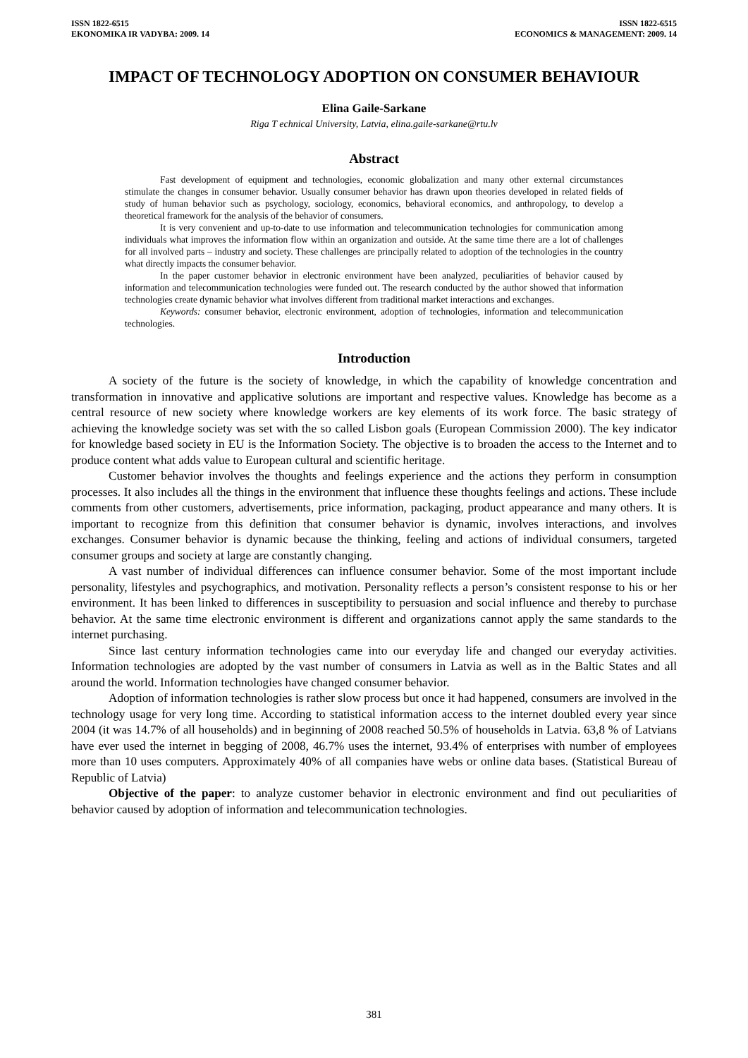ISSN 1822-6515
EKONOMIKA IR VADYBA: 2009. 14
ISSN 1822-6515
ECONOMICS & MANAGEMENT: 2009. 14
IMPACT OF TECHNOLOGY ADOPTION ON CONSUMER BEHAVIOUR
Elina Gaile-Sarkane
Riga T echnical University, Latvia, elina.gaile-sarkane@rtu.lv
Abstract
Fast development of equipment and technologies, economic globalization and many other external circumstances stimulate the changes in consumer behavior. Usually consumer behavior has drawn upon theories developed in related fields of study of human behavior such as psychology, sociology, economics, behavioral economics, and anthropology, to develop a theoretical framework for the analysis of the behavior of consumers.
It is very convenient and up-to-date to use information and telecommunication technologies for communication among individuals what improves the information flow within an organization and outside. At the same time there are a lot of challenges for all involved parts – industry and society. These challenges are principally related to adoption of the technologies in the country what directly impacts the consumer behavior.
In the paper customer behavior in electronic environment have been analyzed, peculiarities of behavior caused by information and telecommunication technologies were funded out. The research conducted by the author showed that information technologies create dynamic behavior what involves different from traditional market interactions and exchanges.
Keywords: consumer behavior, electronic environment, adoption of technologies, information and telecommunication technologies.
Introduction
A society of the future is the society of knowledge, in which the capability of knowledge concentration and transformation in innovative and applicative solutions are important and respective values. Knowledge has become as a central resource of new society where knowledge workers are key elements of its work force. The basic strategy of achieving the knowledge society was set with the so called Lisbon goals (European Commission 2000). The key indicator for knowledge based society in EU is the Information Society. The objective is to broaden the access to the Internet and to produce content what adds value to European cultural and scientific heritage.
Customer behavior involves the thoughts and feelings experience and the actions they perform in consumption processes. It also includes all the things in the environment that influence these thoughts feelings and actions. These include comments from other customers, advertisements, price information, packaging, product appearance and many others. It is important to recognize from this definition that consumer behavior is dynamic, involves interactions, and involves exchanges. Consumer behavior is dynamic because the thinking, feeling and actions of individual consumers, targeted consumer groups and society at large are constantly changing.
A vast number of individual differences can influence consumer behavior. Some of the most important include personality, lifestyles and psychographics, and motivation. Personality reflects a person’s consistent response to his or her environment. It has been linked to differences in susceptibility to persuasion and social influence and thereby to purchase behavior. At the same time electronic environment is different and organizations cannot apply the same standards to the internet purchasing.
Since last century information technologies came into our everyday life and changed our everyday activities. Information technologies are adopted by the vast number of consumers in Latvia as well as in the Baltic States and all around the world. Information technologies have changed consumer behavior.
Adoption of information technologies is rather slow process but once it had happened, consumers are involved in the technology usage for very long time. According to statistical information access to the internet doubled every year since 2004 (it was 14.7% of all households) and in beginning of 2008 reached 50.5% of households in Latvia. 63,8 % of Latvians have ever used the internet in begging of 2008, 46.7% uses the internet, 93.4% of enterprises with number of employees more than 10 uses computers. Approximately 40% of all companies have webs or online data bases. (Statistical Bureau of Republic of Latvia)
Objective of the paper: to analyze customer behavior in electronic environment and find out peculiarities of behavior caused by adoption of information and telecommunication technologies.
381